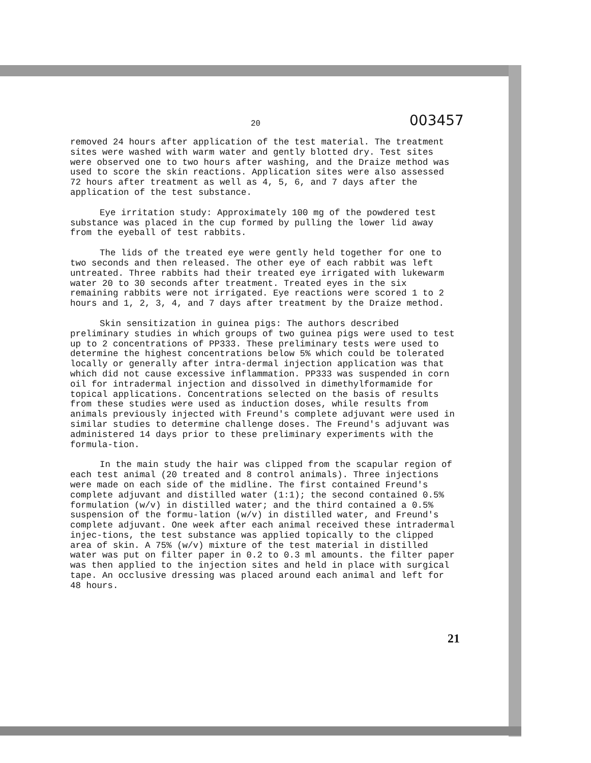20 003457
removed 24 hours after application of the test material. The treatment sites were washed with warm water and gently blotted dry. Test sites were observed one to two hours after washing, and the Draize method was used to score the skin reactions. Application sites were also assessed 72 hours after treatment as well as 4, 5, 6, and 7 days after the application of the test substance.
Eye irritation study: Approximately 100 mg of the powdered test substance was placed in the cup formed by pulling the lower lid away from the eyeball of test rabbits.
The lids of the treated eye were gently held together for one to two seconds and then released. The other eye of each rabbit was left untreated. Three rabbits had their treated eye irrigated with lukewarm water 20 to 30 seconds after treatment. Treated eyes in the six remaining rabbits were not irrigated. Eye reactions were scored 1 to 2 hours and 1, 2, 3, 4, and 7 days after treatment by the Draize method.
Skin sensitization in guinea pigs: The authors described preliminary studies in which groups of two guinea pigs were used to test up to 2 concentrations of PP333. These preliminary tests were used to determine the highest concentrations below 5% which could be tolerated locally or generally after intra-dermal injection application was that which did not cause excessive inflammation. PP333 was suspended in corn oil for intradermal injection and dissolved in dimethylformamide for topical applications. Concentrations selected on the basis of results from these studies were used as induction doses, while results from animals previously injected with Freund's complete adjuvant were used in similar studies to determine challenge doses. The Freund's adjuvant was administered 14 days prior to these preliminary experiments with the formula-tion.
In the main study the hair was clipped from the scapular region of each test animal (20 treated and 8 control animals). Three injections were made on each side of the midline. The first contained Freund's complete adjuvant and distilled water (1:1); the second contained 0.5% formulation (w/v) in distilled water; and the third contained a 0.5% suspension of the formu-lation (w/v) in distilled water, and Freund's complete adjuvant. One week after each animal received these intradermal injec-tions, the test substance was applied topically to the clipped area of skin. A 75% (w/v) mixture of the test material in distilled water was put on filter paper in 0.2 to 0.3 ml amounts. the filter paper was then applied to the injection sites and held in place with surgical tape. An occlusive dressing was placed around each animal and left for 48 hours.
21